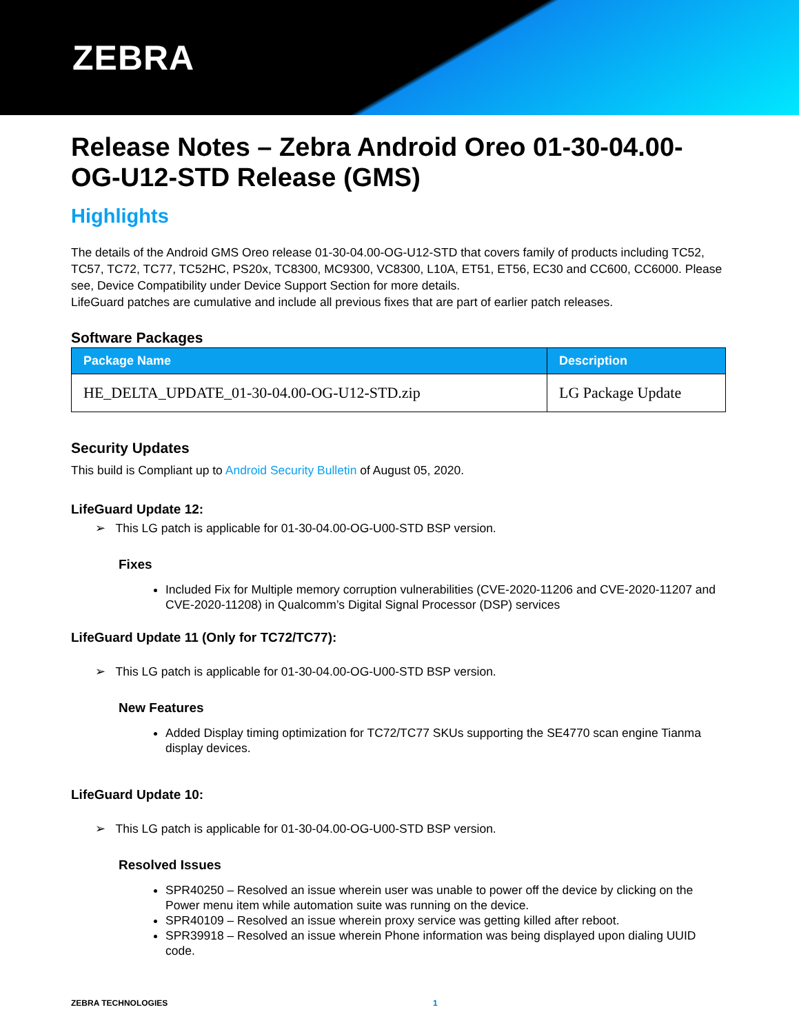ZEBRA
Release Notes – Zebra Android Oreo 01-30-04.00-OG-U12-STD Release (GMS)
Highlights
The details of the Android GMS Oreo release 01-30-04.00-OG-U12-STD that covers family of products including TC52, TC57, TC72, TC77, TC52HC, PS20x, TC8300, MC9300, VC8300, L10A, ET51, ET56, EC30 and CC600, CC6000. Please see, Device Compatibility under Device Support Section for more details.
LifeGuard patches are cumulative and include all previous fixes that are part of earlier patch releases.
Software Packages
| Package Name | Description |
| --- | --- |
| HE_DELTA_UPDATE_01-30-04.00-OG-U12-STD.zip | LG Package Update |
Security Updates
This build is Compliant up to Android Security Bulletin of August 05, 2020.
LifeGuard Update 12:
➢ This LG patch is applicable for 01-30-04.00-OG-U00-STD BSP version.
Fixes
Included Fix for Multiple memory corruption vulnerabilities (CVE-2020-11206 and CVE-2020-11207 and CVE-2020-11208) in Qualcomm’s Digital Signal Processor (DSP) services
LifeGuard Update 11 (Only for TC72/TC77):
➢ This LG patch is applicable for 01-30-04.00-OG-U00-STD BSP version.
New Features
Added Display timing optimization for TC72/TC77 SKUs supporting the SE4770 scan engine Tianma display devices.
LifeGuard Update 10:
➢ This LG patch is applicable for 01-30-04.00-OG-U00-STD BSP version.
Resolved Issues
SPR40250 – Resolved an issue wherein user was unable to power off the device by clicking on the Power menu item while automation suite was running on the device.
SPR40109 – Resolved an issue wherein proxy service was getting killed after reboot.
SPR39918 – Resolved an issue wherein Phone information was being displayed upon dialing UUID code.
ZEBRA TECHNOLOGIES 1